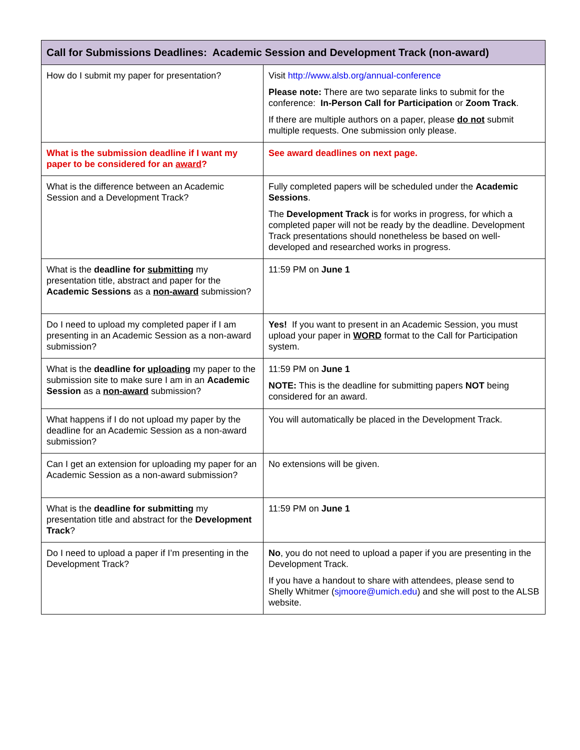| Call for Submissions Deadlines: Academic Session and Development Track (non-award) | |
| --- | --- |
| How do I submit my paper for presentation? | Visit http://www.alsb.org/annual-conference Please note: There are two separate links to submit for the conference: In-Person Call for Participation or Zoom Track . If there are multiple authors on a paper, please do not submit multiple requests. One submission only please. |
| What is the submission deadline if I want my paper to be considered for an award ? | See award deadlines on next page. |
| What is the difference between an Academic Session and a Development Track? | Fully completed papers will be scheduled under the Academic Sessions . The Development Track is for works in progress, for which a completed paper will not be ready by the deadline. Development Track presentations should nonetheless be based on well-developed and researched works in progress. |
| What is the deadline for submitting my presentation title, abstract and paper for the Academic Sessions as a non-award submission? | 11:59 PM on June 1 |
| Do I need to upload my completed paper if I am presenting in an Academic Session as a non-award submission? | Yes! If you want to present in an Academic Session, you must upload your paper in WORD format to the Call for Participation system. |
| What is the deadline for uploading my paper to the submission site to make sure I am in an Academic Session as a non-award submission? | 11:59 PM on June 1 NOTE: This is the deadline for submitting papers NOT being considered for an award. |
| What happens if I do not upload my paper by the deadline for an Academic Session as a non-award submission? | You will automatically be placed in the Development Track. |
| Can I get an extension for uploading my paper for an Academic Session as a non-award submission? | No extensions will be given. |
| What is the deadline for submitting my presentation title and abstract for the Development Track ? | 11:59 PM on June 1 |
| Do I need to upload a paper if I’m presenting in the Development Track? | No , you do not need to upload a paper if you are presenting in the Development Track. If you have a handout to share with attendees, please send to Shelly Whitmer ( sjmoore@umich.edu ) and she will post to the ALSB website. |